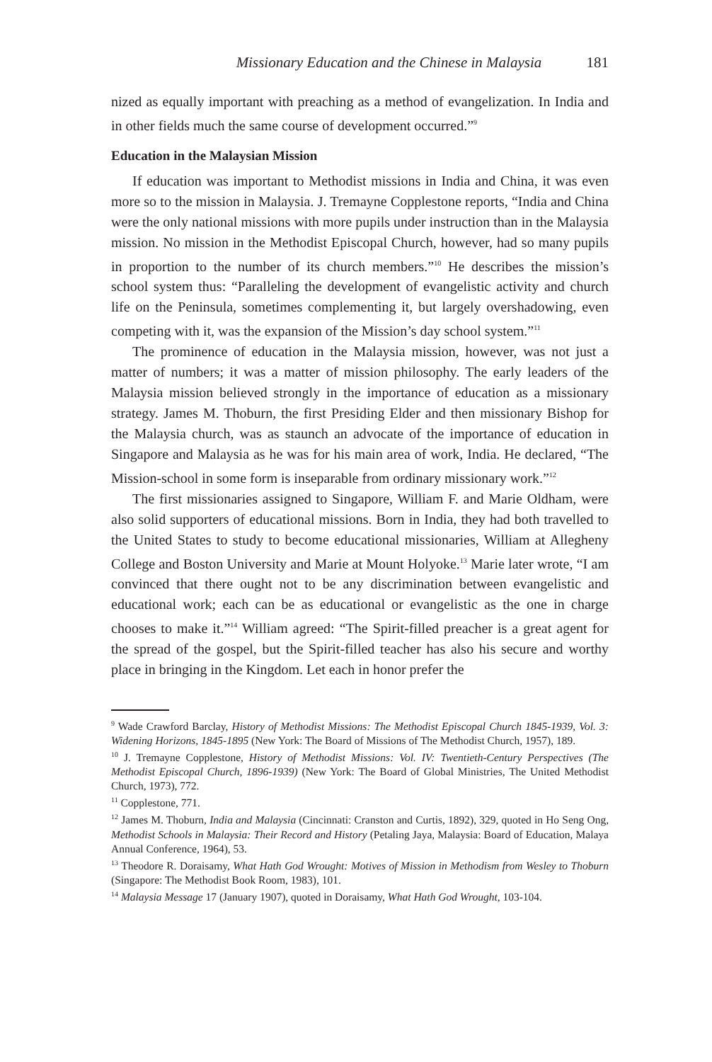Missionary Education and the Chinese in Malaysia 181
nized as equally important with preaching as a method of evangelization. In India and in other fields much the same course of development occurred.”<sup>9</sup>
Education in the Malaysian Mission
If education was important to Methodist missions in India and China, it was even more so to the mission in Malaysia. J. Tremayne Copplestone reports, “India and China were the only national missions with more pupils under instruction than in the Malaysia mission. No mission in the Methodist Episcopal Church, however, had so many pupils in proportion to the number of its church members.”<sup>10</sup> He describes the mission’s school system thus: “Paralleling the development of evangelistic activity and church life on the Peninsula, sometimes complementing it, but largely overshadowing, even competing with it, was the expansion of the Mission’s day school system.”<sup>11</sup>
The prominence of education in the Malaysia mission, however, was not just a matter of numbers; it was a matter of mission philosophy. The early leaders of the Malaysia mission believed strongly in the importance of education as a missionary strategy. James M. Thoburn, the first Presiding Elder and then missionary Bishop for the Malaysia church, was as staunch an advocate of the importance of education in Singapore and Malaysia as he was for his main area of work, India. He declared, “The Mission-school in some form is inseparable from ordinary missionary work.”<sup>12</sup>
The first missionaries assigned to Singapore, William F. and Marie Oldham, were also solid supporters of educational missions. Born in India, they had both travelled to the United States to study to become educational missionaries, William at Allegheny College and Boston University and Marie at Mount Holyoke.<sup>13</sup> Marie later wrote, “I am convinced that there ought not to be any discrimination between evangelistic and educational work; each can be as educational or evangelistic as the one in charge chooses to make it.”<sup>14</sup> William agreed: “The Spirit-filled preacher is a great agent for the spread of the gospel, but the Spirit-filled teacher has also his secure and worthy place in bringing in the Kingdom. Let each in honor prefer the
<sup>9</sup> Wade Crawford Barclay, History of Methodist Missions: The Methodist Episcopal Church 1845-1939, Vol. 3: Widening Horizons, 1845-1895 (New York: The Board of Missions of The Methodist Church, 1957), 189.
<sup>10</sup> J. Tremayne Copplestone, History of Methodist Missions: Vol. IV: Twentieth-Century Perspectives (The Methodist Episcopal Church, 1896-1939) (New York: The Board of Global Ministries, The United Methodist Church, 1973), 772.
<sup>11</sup> Copplestone, 771.
<sup>12</sup> James M. Thoburn, India and Malaysia (Cincinnati: Cranston and Curtis, 1892), 329, quoted in Ho Seng Ong, Methodist Schools in Malaysia: Their Record and History (Petaling Jaya, Malaysia: Board of Education, Malaya Annual Conference, 1964), 53.
<sup>13</sup> Theodore R. Doraisamy, What Hath God Wrought: Motives of Mission in Methodism from Wesley to Thoburn (Singapore: The Methodist Book Room, 1983), 101.
<sup>14</sup> Malaysia Message 17 (January 1907), quoted in Doraisamy, What Hath God Wrought, 103-104.